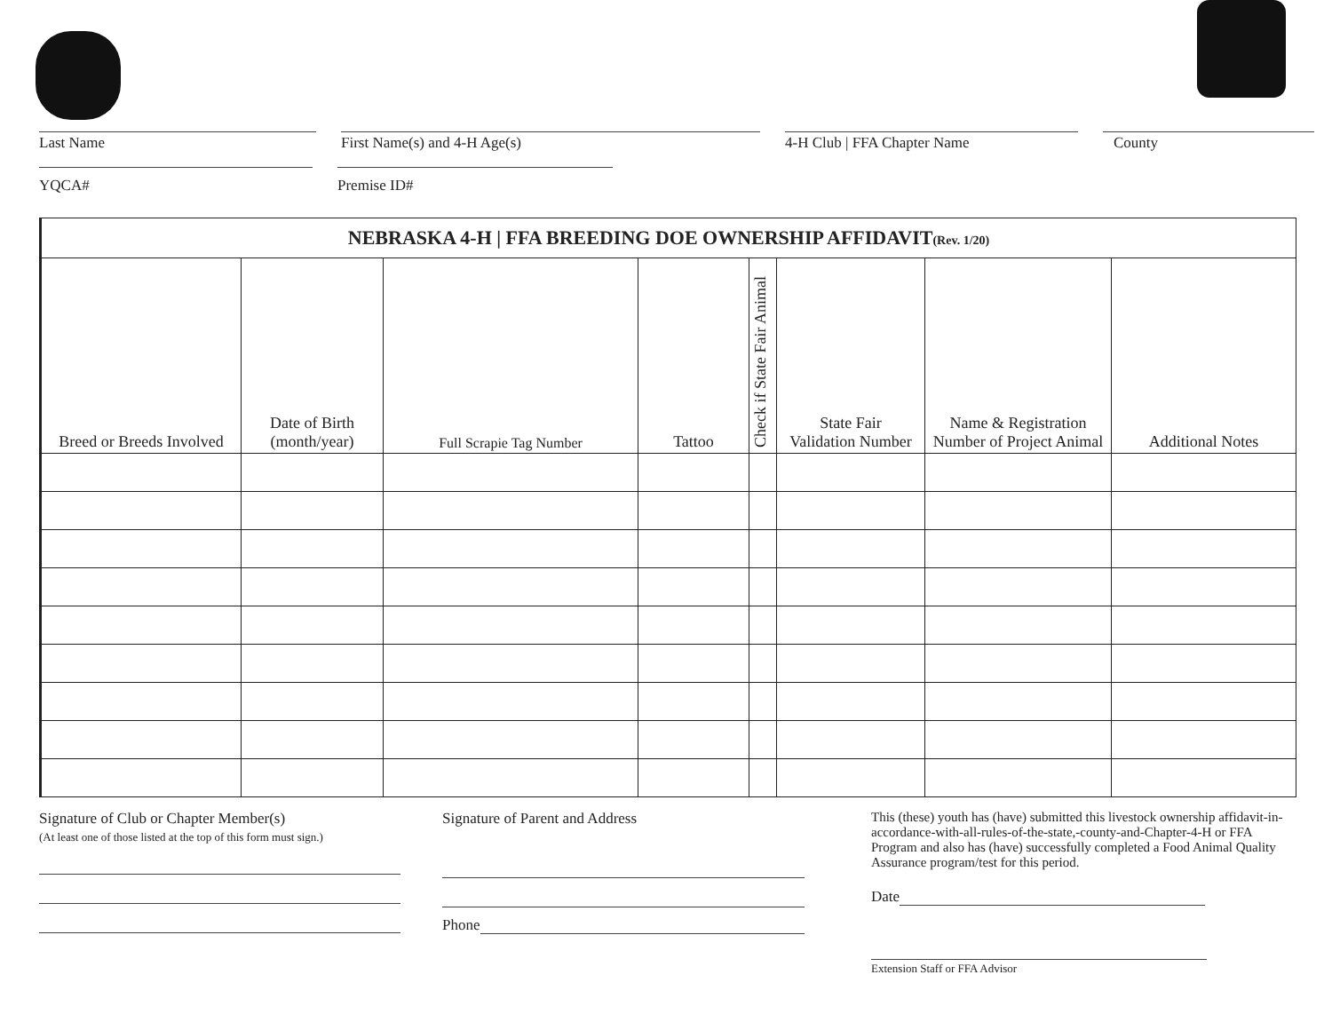Last Name First Name(s) and 4-H Age(s) 4-H Club | FFA Chapter Name County
YQCA# Premise ID#
| NEBRASKA 4-H / FFA BREEDING DOE OWNERSHIP AFFIDAVIT (Rev. 1/20) | | | | | | | |
| --- | --- | --- | --- | --- | --- | --- | --- |
| Breed or Breeds Involved | Date of Birth (month/year) | Full Scrapie Tag Number | Tattoo | Check if State Fair Animal | State Fair Validation Number | Name & Registration Number of Project Animal | Additional Notes |
Signature of Club or Chapter Member(s)
(At least one of those listed at the top of this form must sign.)
Signature of Parent and Address
Phone
This (these) youth has (have) submitted this livestock ownership affidavit-in-accordance-with-all-rules-of-the-state,-county-and-Chapter-4-H or FFA Program and also has (have) successfully completed a Food Animal Quality Assurance program/test for this period.
Date
Extension Staff or FFA Advisor